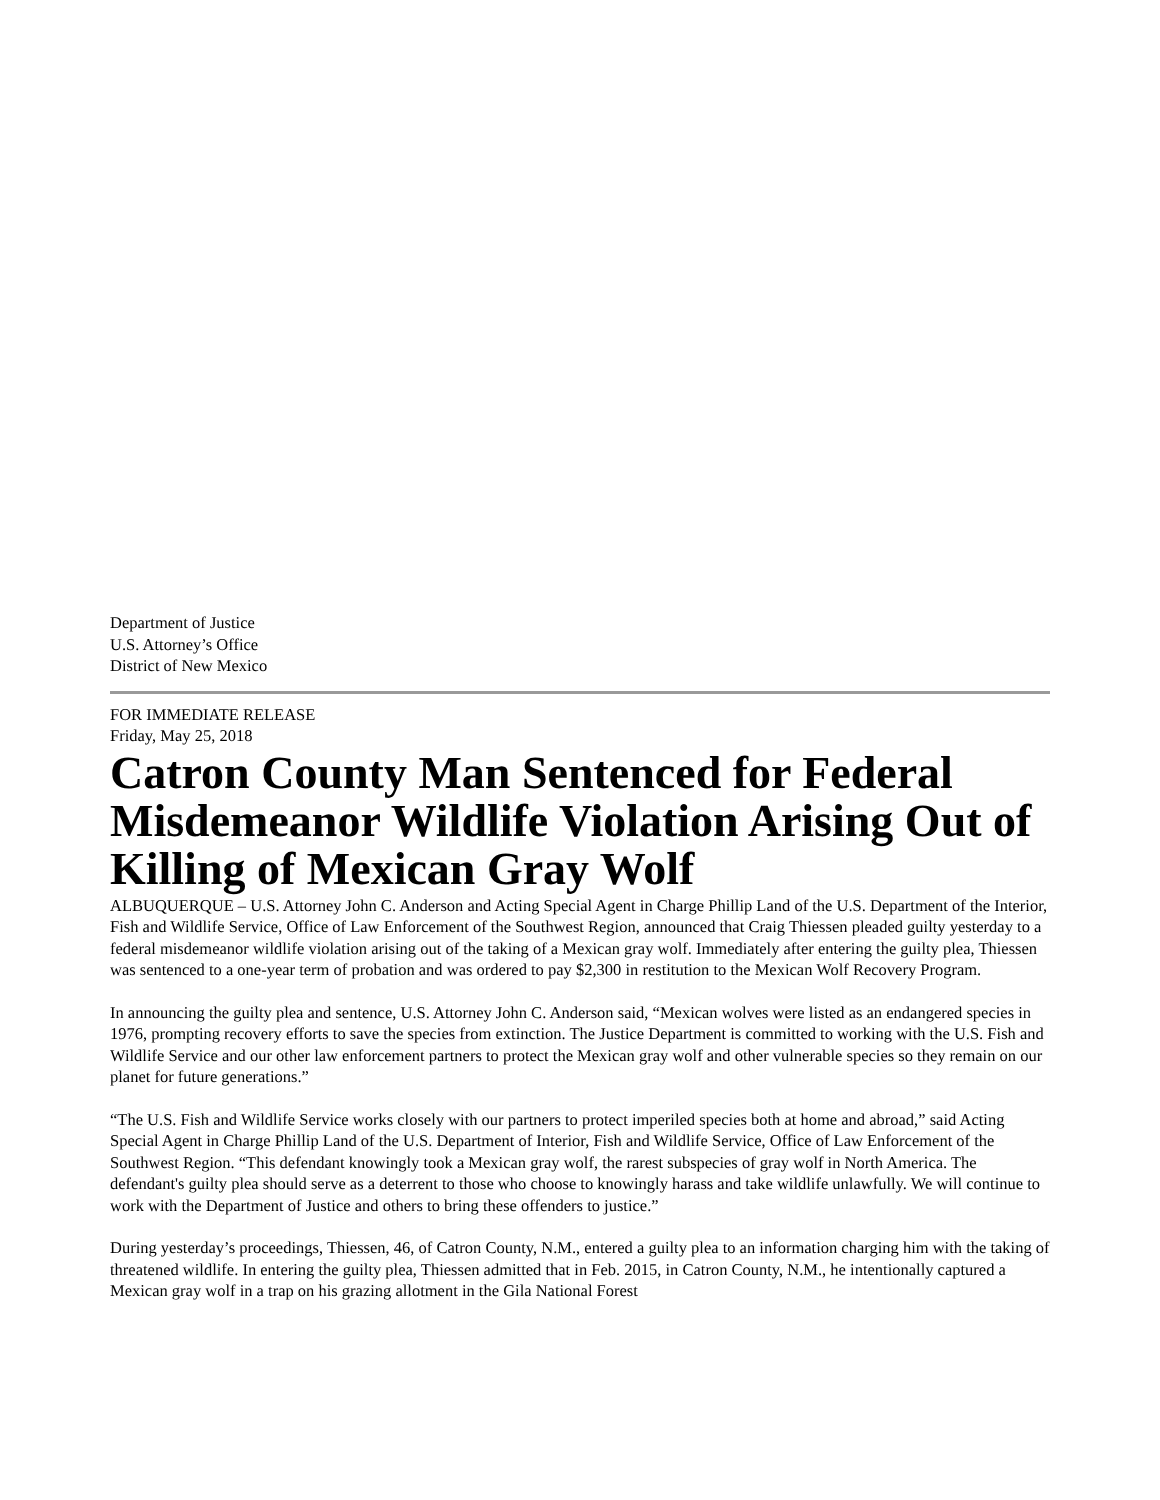Department of Justice
U.S. Attorney’s Office
District of New Mexico
FOR IMMEDIATE RELEASE
Friday, May 25, 2018
Catron County Man Sentenced for Federal Misdemeanor Wildlife Violation Arising Out of Killing of Mexican Gray Wolf
ALBUQUERQUE – U.S. Attorney John C. Anderson and Acting Special Agent in Charge Phillip Land of the U.S. Department of the Interior, Fish and Wildlife Service, Office of Law Enforcement of the Southwest Region, announced that Craig Thiessen pleaded guilty yesterday to a federal misdemeanor wildlife violation arising out of the taking of a Mexican gray wolf. Immediately after entering the guilty plea, Thiessen was sentenced to a one-year term of probation and was ordered to pay $2,300 in restitution to the Mexican Wolf Recovery Program.
In announcing the guilty plea and sentence, U.S. Attorney John C. Anderson said, “Mexican wolves were listed as an endangered species in 1976, prompting recovery efforts to save the species from extinction. The Justice Department is committed to working with the U.S. Fish and Wildlife Service and our other law enforcement partners to protect the Mexican gray wolf and other vulnerable species so they remain on our planet for future generations.”
“The U.S. Fish and Wildlife Service works closely with our partners to protect imperiled species both at home and abroad,” said Acting Special Agent in Charge Phillip Land of the U.S. Department of Interior, Fish and Wildlife Service, Office of Law Enforcement of the Southwest Region. “This defendant knowingly took a Mexican gray wolf, the rarest subspecies of gray wolf in North America. The defendant's guilty plea should serve as a deterrent to those who choose to knowingly harass and take wildlife unlawfully. We will continue to work with the Department of Justice and others to bring these offenders to justice.”
During yesterday’s proceedings, Thiessen, 46, of Catron County, N.M., entered a guilty plea to an information charging him with the taking of threatened wildlife. In entering the guilty plea, Thiessen admitted that in Feb. 2015, in Catron County, N.M., he intentionally captured a Mexican gray wolf in a trap on his grazing allotment in the Gila National Forest